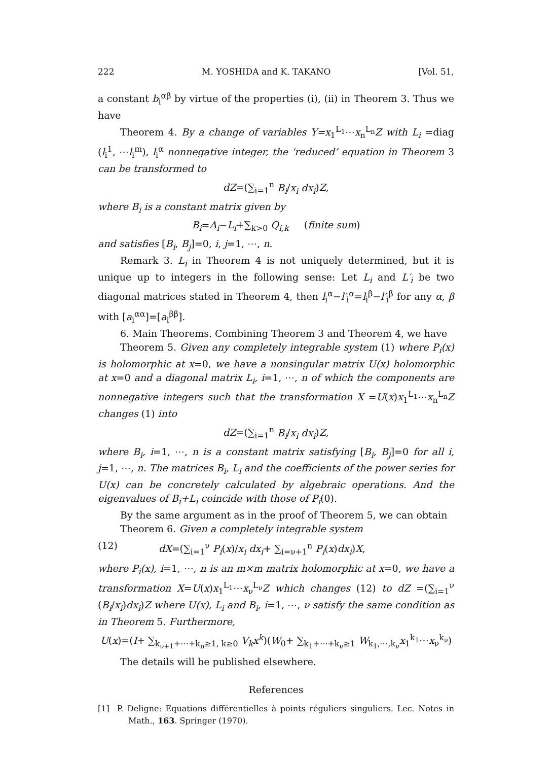222 M. YOSHIDA and K. TAKANO [Vol. 51,
a constant b<sub>i</sub><sup>αβ</sup> by virtue of the properties (i), (ii) in Theorem 3. Thus we have
Theorem 4. By a change of variables Y=x<sub>1</sub><sup>L<sub>1</sub></sup>⋯x<sub>n</sub><sup>L<sub>n</sub></sup>Z with L<sub>i</sub> =diag (l<sub>i</sub><sup>1</sup>, ⋯l<sub>i</sub><sup>m</sup>), l<sub>i</sub><sup>α</sup> nonnegative integer, the ‘reduced’ equation in Theorem 3 can be transformed to
dZ=(∑<sub>i=1</sub><sup>n</sup> B<sub>i</sub>/x<sub>i</sub> dx<sub>i</sub>)Z,
where B<sub>i</sub> is a constant matrix given by
B<sub>i</sub>=A<sub>i</sub>−L<sub>i</sub>+∑<sub>k>0</sub> Q<sub>i,k</sub> (finite sum)
and satisfies [B<sub>i</sub>, B<sub>j</sub>]=0, i, j=1, ⋯, n.
Remark 3. L<sub>i</sub> in Theorem 4 is not uniquely determined, but it is unique up to integers in the following sense: Let L<sub>i</sub> and L′<sub>i</sub> be two diagonal matrices stated in Theorem 4, then l<sub>i</sub><sup>α</sup>−l′<sub>i</sub><sup>α</sup>=l<sub>i</sub><sup>β</sup>−l′<sub>i</sub><sup>β</sup> for any α, β with [a<sub>i</sub><sup>αα</sup>]=[a<sub>i</sub><sup>ββ</sup>].
6. Main Theorems. Combining Theorem 3 and Theorem 4, we have
Theorem 5. Given any completely integrable system (1) where P<sub>i</sub>(x) is holomorphic at x=0, we have a nonsingular matrix U(x) holomorphic at x=0 and a diagonal matrix L<sub>i</sub>, i=1, ⋯, n of which the components are nonnegative integers such that the transformation X =U(x)x<sub>1</sub><sup>L<sub>1</sub></sup>⋯x<sub>n</sub><sup>L<sub>n</sub></sup>Z changes (1) into
dZ=(∑<sub>i=1</sub><sup>n</sup> B<sub>i</sub>/x<sub>i</sub> dx<sub>i</sub>)Z,
where B<sub>i</sub>, i=1, ⋯, n is a constant matrix satisfying [B<sub>i</sub>, B<sub>j</sub>]=0 for all i, j=1, ⋯, n. The matrices B<sub>i</sub>, L<sub>i</sub> and the coefficients of the power series for U(x) can be concretely calculated by algebraic operations. And the eigenvalues of B<sub>i</sub>+L<sub>i</sub> coincide with those of P<sub>i</sub>(0).
By the same argument as in the proof of Theorem 5, we can obtain
Theorem 6. Given a completely integrable system
(12) dX=(∑<sub>i=1</sub><sup>ν</sup> P<sub>i</sub>(x)/x<sub>i</sub> dx<sub>i</sub>+ ∑<sub>i=ν+1</sub><sup>n</sup> P<sub>i</sub>(x)dx<sub>i</sub>)X,
where P<sub>i</sub>(x), i=1, ⋯, n is an m×m matrix holomorphic at x=0, we have a transformation X=U(x)x<sub>1</sub><sup>L<sub>1</sub></sup>⋯x<sub>ν</sub><sup>L<sub>ν</sub></sup>Z which changes (12) to dZ =(∑<sub>i=1</sub><sup>ν</sup> (B<sub>i</sub>/x<sub>i</sub>)dx<sub>i</sub>)Z where U(x), L<sub>i</sub> and B<sub>i</sub>, i=1, ⋯, ν satisfy the same condition as in Theorem 5. Furthermore,
U(x)=(I+ ∑<sub>k<sub>ν+1</sub>+⋯+k<sub>n</sub>≥1, k≥0</sub> V<sub>k</sub>x<sup>k</sup>)(W<sub>0</sub>+ ∑<sub>k<sub>1</sub>+⋯+k<sub>ν</sub>≥1</sub> W<sub>k<sub>1</sub>,⋯,k<sub>ν</sub></sub>x<sub>1</sub><sup>k<sub>1</sub></sup>⋯x<sub>ν</sub><sup>k<sub>ν</sub></sup>)
The details will be published elsewhere.
References
[1] P. Deligne: Equations différentielles à points réguliers singuliers. Lec. Notes in Math., 163. Springer (1970).